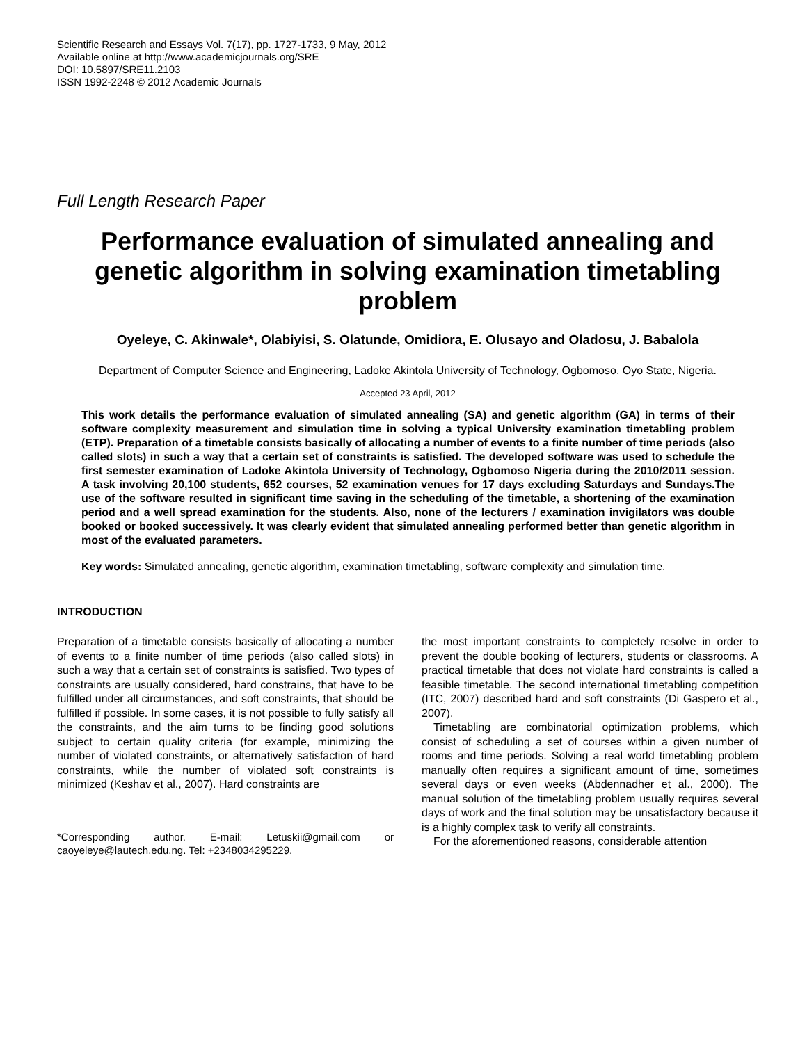Scientific Research and Essays Vol. 7(17), pp. 1727-1733, 9 May, 2012
Available online at http://www.academicjournals.org/SRE
DOI: 10.5897/SRE11.2103
ISSN 1992-2248 © 2012 Academic Journals
Full Length Research Paper
Performance evaluation of simulated annealing and genetic algorithm in solving examination timetabling problem
Oyeleye, C. Akinwale*, Olabiyisi, S. Olatunde, Omidiora, E. Olusayo and Oladosu, J. Babalola
Department of Computer Science and Engineering, Ladoke Akintola University of Technology, Ogbomoso, Oyo State, Nigeria.
Accepted 23 April, 2012
This work details the performance evaluation of simulated annealing (SA) and genetic algorithm (GA) in terms of their software complexity measurement and simulation time in solving a typical University examination timetabling problem (ETP). Preparation of a timetable consists basically of allocating a number of events to a finite number of time periods (also called slots) in such a way that a certain set of constraints is satisfied. The developed software was used to schedule the first semester examination of Ladoke Akintola University of Technology, Ogbomoso Nigeria during the 2010/2011 session. A task involving 20,100 students, 652 courses, 52 examination venues for 17 days excluding Saturdays and Sundays.The use of the software resulted in significant time saving in the scheduling of the timetable, a shortening of the examination period and a well spread examination for the students. Also, none of the lecturers / examination invigilators was double booked or booked successively. It was clearly evident that simulated annealing performed better than genetic algorithm in most of the evaluated parameters.
Key words: Simulated annealing, genetic algorithm, examination timetabling, software complexity and simulation time.
INTRODUCTION
Preparation of a timetable consists basically of allocating a number of events to a finite number of time periods (also called slots) in such a way that a certain set of constraints is satisfied. Two types of constraints are usually considered, hard constrains, that have to be fulfilled under all circumstances, and soft constraints, that should be fulfilled if possible. In some cases, it is not possible to fully satisfy all the constraints, and the aim turns to be finding good solutions subject to certain quality criteria (for example, minimizing the number of violated constraints, or alternatively satisfaction of hard constraints, while the number of violated soft constraints is minimized (Keshav et al., 2007). Hard constraints are
*Corresponding author. E-mail: Letuskii@gmail.com or caoyeleye@lautech.edu.ng. Tel: +2348034295229.
the most important constraints to completely resolve in order to prevent the double booking of lecturers, students or classrooms. A practical timetable that does not violate hard constraints is called a feasible timetable. The second international timetabling competition (ITC, 2007) described hard and soft constraints (Di Gaspero et al., 2007).
Timetabling are combinatorial optimization problems, which consist of scheduling a set of courses within a given number of rooms and time periods. Solving a real world timetabling problem manually often requires a significant amount of time, sometimes several days or even weeks (Abdennadher et al., 2000). The manual solution of the timetabling problem usually requires several days of work and the final solution may be unsatisfactory because it is a highly complex task to verify all constraints.
For the aforementioned reasons, considerable attention